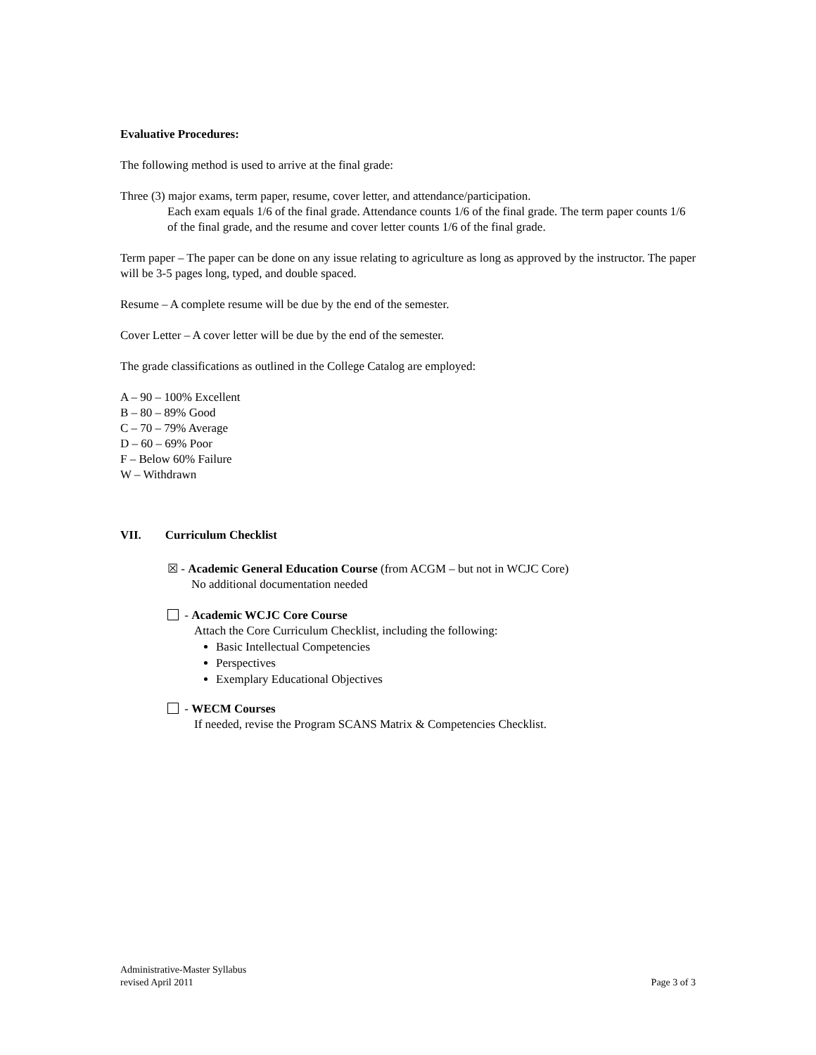Evaluative Procedures:
The following method is used to arrive at the final grade:
Three (3) major exams, term paper, resume, cover letter, and attendance/participation.
Each exam equals 1/6 of the final grade. Attendance counts 1/6 of the final grade. The term paper counts 1/6 of the final grade, and the resume and cover letter counts 1/6 of the final grade.
Term paper – The paper can be done on any issue relating to agriculture as long as approved by the instructor. The paper will be 3-5 pages long, typed, and double spaced.
Resume – A complete resume will be due by the end of the semester.
Cover Letter – A cover letter will be due by the end of the semester.
The grade classifications as outlined in the College Catalog are employed:
A – 90 – 100% Excellent
B – 80 – 89% Good
C – 70 – 79% Average
D – 60 – 69% Poor
F – Below 60% Failure
W – Withdrawn
VII. Curriculum Checklist
☒ - Academic General Education Course (from ACGM – but not in WCJC Core)
No additional documentation needed
- Academic WCJC Core Course
Attach the Core Curriculum Checklist, including the following:
Basic Intellectual Competencies
Perspectives
Exemplary Educational Objectives
- WECM Courses
If needed, revise the Program SCANS Matrix & Competencies Checklist.
Administrative-Master Syllabus
revised April 2011
Page 3 of 3